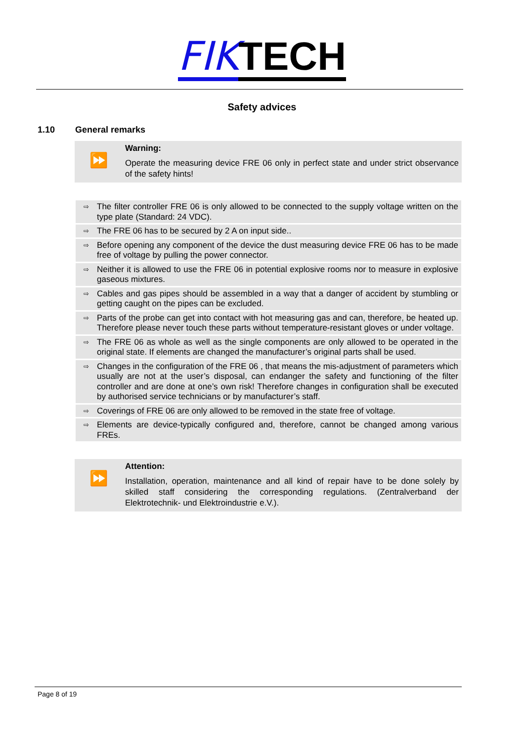FIK TECH
Safety advices
1.10 General remarks
⏩
Warning:
Operate the measuring device FRE 06 only in perfect state and under strict observance of the safety hints!
⇨ The filter controller FRE 06 is only allowed to be connected to the supply voltage written on the type plate (Standard: 24 VDC).
⇨ The FRE 06 has to be secured by 2 A on input side..
⇨ Before opening any component of the device the dust measuring device FRE 06 has to be made free of voltage by pulling the power connector.
⇨ Neither it is allowed to use the FRE 06 in potential explosive rooms nor to measure in explosive gaseous mixtures.
⇨ Cables and gas pipes should be assembled in a way that a danger of accident by stumbling or getting caught on the pipes can be excluded.
⇨ Parts of the probe can get into contact with hot measuring gas and can, therefore, be heated up. Therefore please never touch these parts without temperature-resistant gloves or under voltage.
⇨ The FRE 06 as whole as well as the single components are only allowed to be operated in the original state. If elements are changed the manufacturer’s original parts shall be used.
⇨ Changes in the configuration of the FRE 06 , that means the mis-adjustment of parameters which usually are not at the user’s disposal, can endanger the safety and functioning of the filter controller and are done at one’s own risk! Therefore changes in configuration shall be executed by authorised service technicians or by manufacturer’s staff.
⇨ Coverings of FRE 06 are only allowed to be removed in the state free of voltage.
⇨ Elements are device-typically configured and, therefore, cannot be changed among various FREs.
⏩
Attention:
Installation, operation, maintenance and all kind of repair have to be done solely by skilled staff considering the corresponding regulations. (Zentralverband der Elektrotechnik- und Elektroindustrie e.V.).
Page 8 of 19